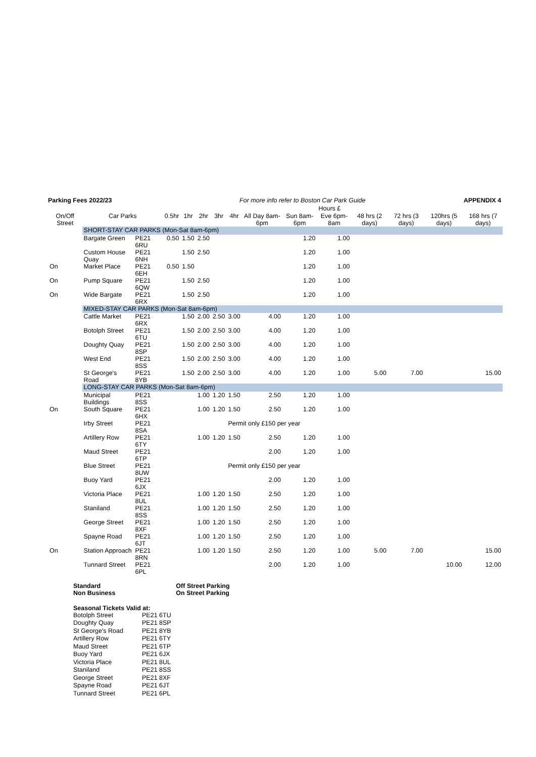| Parking Fees 2022/23 | | | | For more info refer to Boston Car Park Guide | | | | | | | | | APPENDIX 4 | |
| | | | | | | | | | | Hours £ | | | | |
| On/Off Street | Car Parks | | 0.5hr | 1hr | 2hr | 3hr | 4hr | All Day 8am-6pm | Sun 8am-6pm | Eve 6pm-8am | 48 hrs (2 days) | 72 hrs (3 days) | 120hrs (5 days) | 168 hrs (7 days) |
| | SHORT-STAY CAR PARKS (Mon-Sat 8am-6pm) | | | | | | | | | | | | | |
| | Bargate Green | PE21 6RU | 0.50 | 1.50 | 2.50 | | | | 1.20 | 1.00 | | | | |
| | Custom House Quay | PE21 6NH | | 1.50 | 2.50 | | | | 1.20 | 1.00 | | | | |
| On | Market Place | PE21 6EH | 0.50 | 1.50 | | | | | 1.20 | 1.00 | | | | |
| On | Pump Square | PE21 6QW | | 1.50 | 2.50 | | | | 1.20 | 1.00 | | | | |
| On | Wide Bargate | PE21 6RX | | 1.50 | 2.50 | | | | 1.20 | 1.00 | | | | |
| | MIXED-STAY CAR PARKS (Mon-Sat 8am-6pm) | | | | | | | | | | | | | |
| | Cattle Market | PE21 6RX | | 1.50 | 2.00 | 2.50 | 3.00 | 4.00 | 1.20 | 1.00 | | | | |
| | Botolph Street | PE21 6TU | | 1.50 | 2.00 | 2.50 | 3.00 | 4.00 | 1.20 | 1.00 | | | | |
| | Doughty Quay | PE21 8SP | | 1.50 | 2.00 | 2.50 | 3.00 | 4.00 | 1.20 | 1.00 | | | | |
| | West End | PE21 8SS | | 1.50 | 2.00 | 2.50 | 3.00 | 4.00 | 1.20 | 1.00 | | | | |
| | St George's Road | PE21 8YB | | 1.50 | 2.00 | 2.50 | 3.00 | 4.00 | 1.20 | 1.00 | 5.00 | 7.00 | | 15.00 |
| | LONG-STAY CAR PARKS (Mon-Sat 8am-6pm) | | | | | | | | | | | | | |
| | Municipal Buildings | PE21 8SS | | | 1.00 | 1.20 | 1.50 | 2.50 | 1.20 | 1.00 | | | | |
| On | South Square | PE21 6HX | | | 1.00 | 1.20 | 1.50 | 2.50 | 1.20 | 1.00 | | | | |
| | Irby Street | PE21 8SA | | | | | Permit only £150 per year | | | | | | | |
| | Artillery Row | PE21 6TY | | | 1.00 | 1.20 | 1.50 | 2.50 | 1.20 | 1.00 | | | | |
| | Maud Street | PE21 6TP | | | | | | 2.00 | 1.20 | 1.00 | | | | |
| | Blue Street | PE21 8UW | | | | | Permit only £150 per year | | | | | | | |
| | Buoy Yard | PE21 6JX | | | | | | 2.00 | 1.20 | 1.00 | | | | |
| | Victoria Place | PE21 8UL | | | 1.00 | 1.20 | 1.50 | 2.50 | 1.20 | 1.00 | | | | |
| | Staniland | PE21 8SS | | | 1.00 | 1.20 | 1.50 | 2.50 | 1.20 | 1.00 | | | | |
| | George Street | PE21 8XF | | | 1.00 | 1.20 | 1.50 | 2.50 | 1.20 | 1.00 | | | | |
| | Spayne Road | PE21 6JT | | | 1.00 | 1.20 | 1.50 | 2.50 | 1.20 | 1.00 | | | | |
| On | Station Approach | PE21 8RN | | | 1.00 | 1.20 | 1.50 | 2.50 | 1.20 | 1.00 | 5.00 | 7.00 | | 15.00 |
| | Tunnard Street | PE21 6PL | | | | | | 2.00 | 1.20 | 1.00 | | | 10.00 | 12.00 |
Standard
Non Business
Off Street Parking
On Street Parking
Seasonal Tickets Valid at:
| Botolph Street | PE21 6TU |
| Doughty Quay | PE21 8SP |
| St George's Road | PE21 8YB |
| Artillery Row | PE21 6TY |
| Maud Street | PE21 6TP |
| Buoy Yard | PE21 6JX |
| Victoria Place | PE21 8UL |
| Staniland | PE21 8SS |
| George Street | PE21 8XF |
| Spayne Road | PE21 6JT |
| Tunnard Street | PE21 6PL |